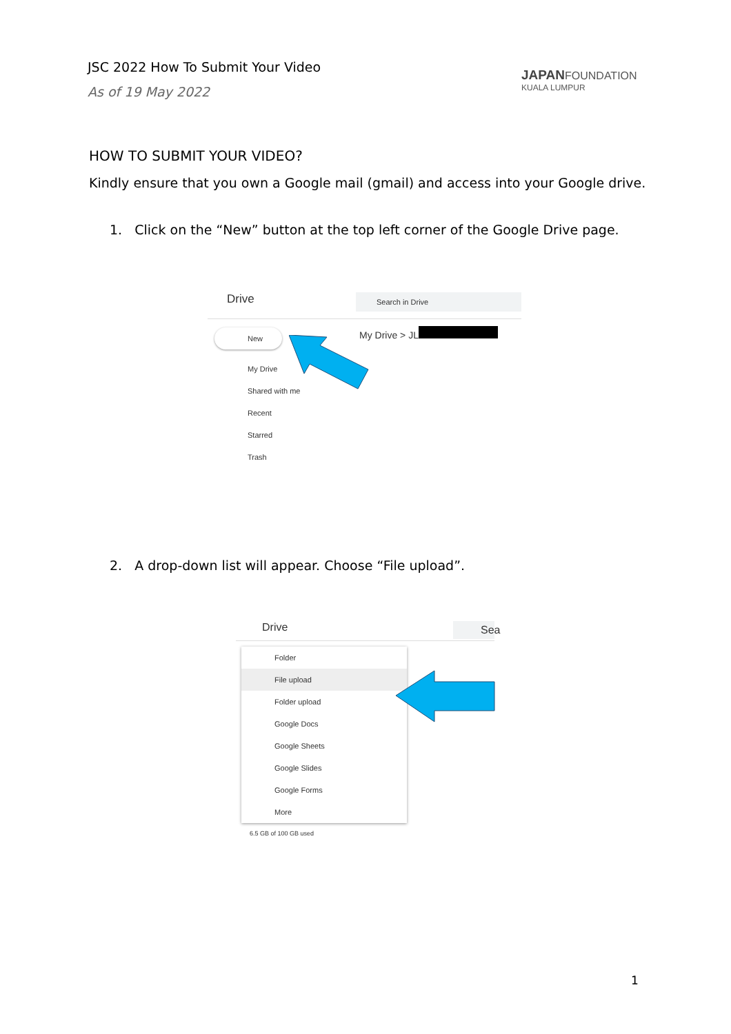JSC 2022 How To Submit Your Video
As of 19 May 2022
JAPANFOUNDATION
KUALA LUMPUR
HOW TO SUBMIT YOUR VIDEO?
Kindly ensure that you own a Google mail (gmail) and access into your Google drive.
1. Click on the “New” button at the top left corner of the Google Drive page.
Drive Search in Drive
New
My Drive
Shared with me
Recent
Starred
Trash
My Drive > JL
2. A drop-down list will appear. Choose “File upload”.
Drive Sea
Folder
File upload
Folder upload
Google Docs
Google Sheets
Google Slides
Google Forms
More
6.5 GB of 100 GB used
1